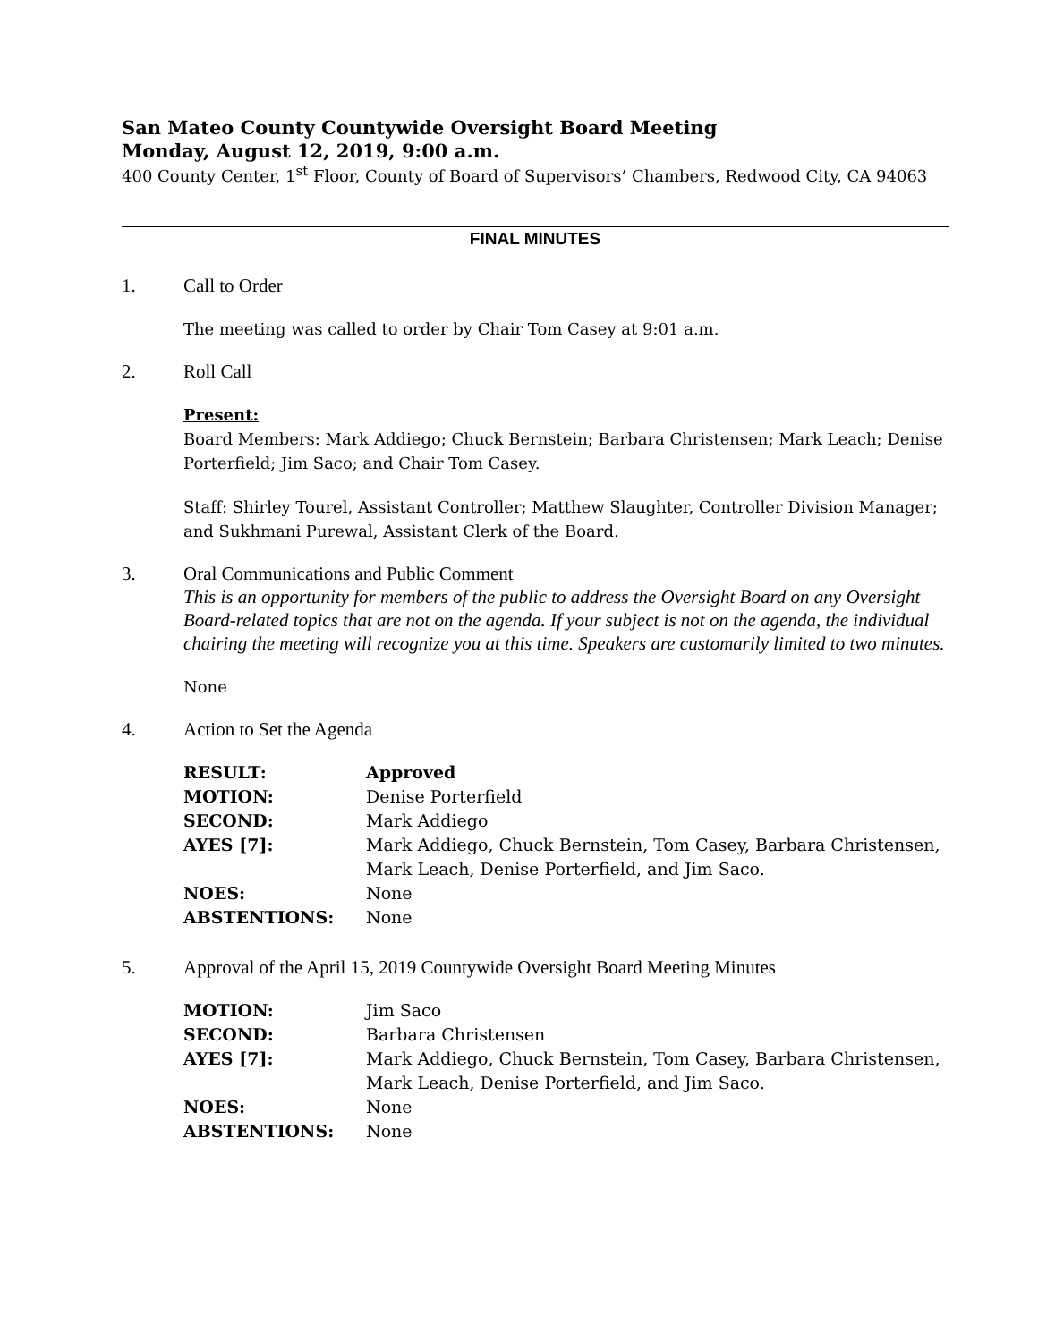San Mateo County Countywide Oversight Board Meeting
Monday, August 12, 2019, 9:00 a.m.
400 County Center, 1<sup>st</sup> Floor, County of Board of Supervisors’ Chambers, Redwood City, CA 94063
FINAL MINUTES
1. Call to Order
The meeting was called to order by Chair Tom Casey at 9:01 a.m.
2. Roll Call
Present:
Board Members: Mark Addiego; Chuck Bernstein; Barbara Christensen; Mark Leach; Denise Porterfield; Jim Saco; and Chair Tom Casey.
Staff: Shirley Tourel, Assistant Controller; Matthew Slaughter, Controller Division Manager; and Sukhmani Purewal, Assistant Clerk of the Board.
3. Oral Communications and Public Comment
This is an opportunity for members of the public to address the Oversight Board on any Oversight Board-related topics that are not on the agenda. If your subject is not on the agenda, the individual chairing the meeting will recognize you at this time. Speakers are customarily limited to two minutes.
None
4. Action to Set the Agenda
| RESULT: | Approved |
| MOTION: | Denise Porterfield |
| SECOND: | Mark Addiego |
| AYES [7]: | Mark Addiego, Chuck Bernstein, Tom Casey, Barbara Christensen, Mark Leach, Denise Porterfield, and Jim Saco. |
| NOES: | None |
| ABSTENTIONS: | None |
5. Approval of the April 15, 2019 Countywide Oversight Board Meeting Minutes
| MOTION: | Jim Saco |
| SECOND: | Barbara Christensen |
| AYES [7]: | Mark Addiego, Chuck Bernstein, Tom Casey, Barbara Christensen, Mark Leach, Denise Porterfield, and Jim Saco. |
| NOES: | None |
| ABSTENTIONS: | None |